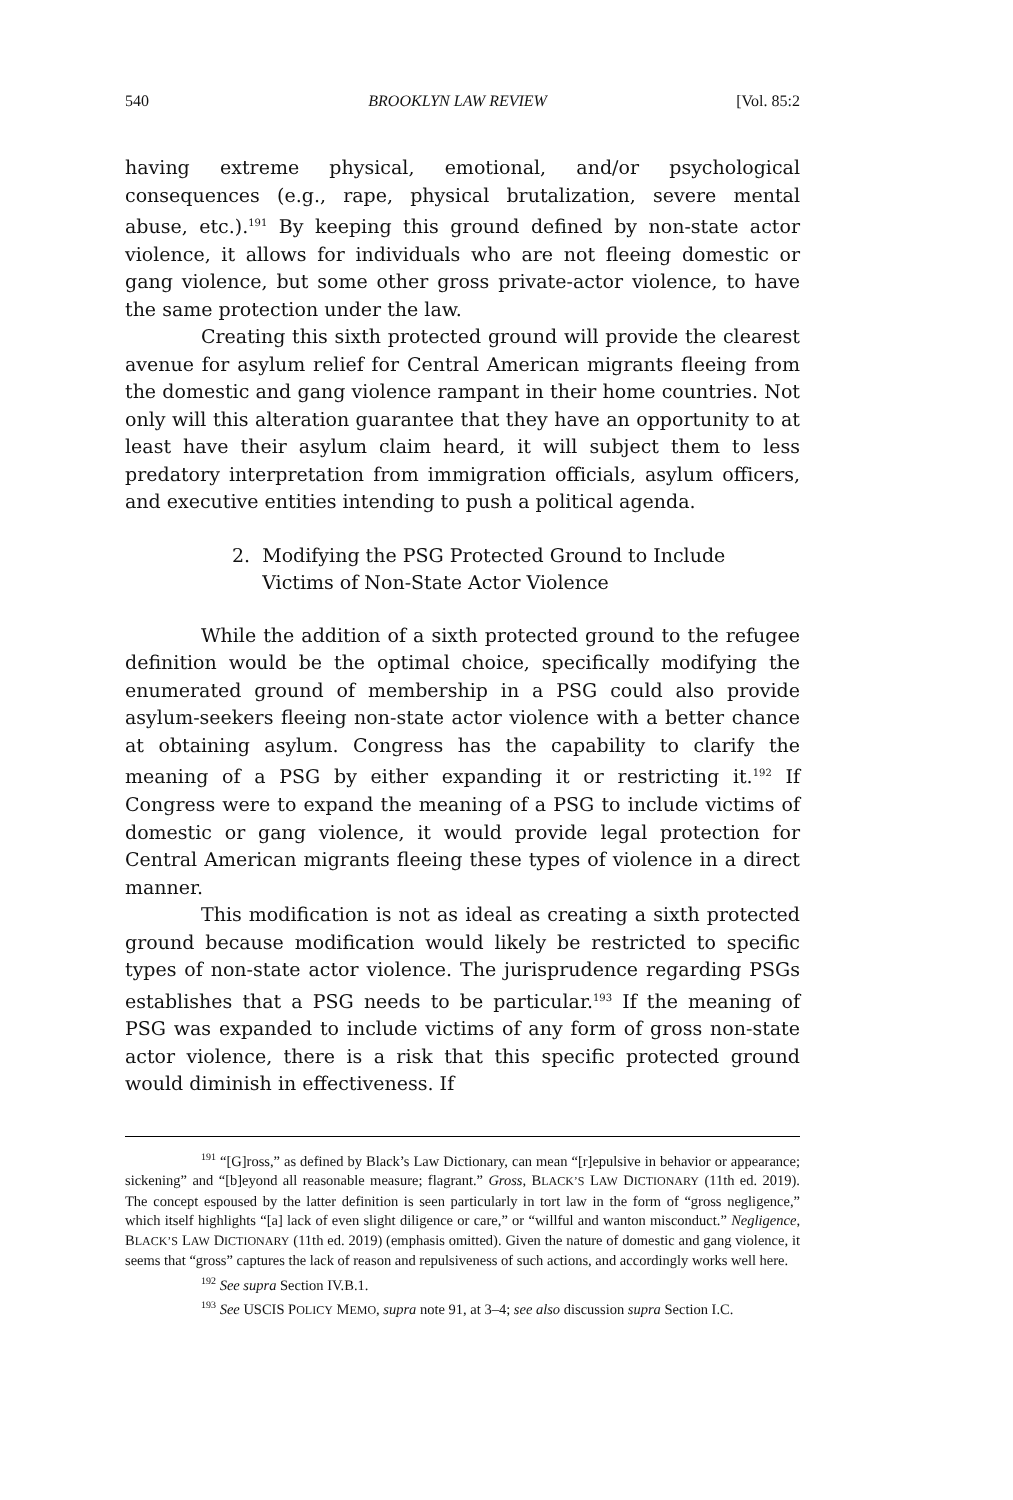540 BROOKLYN LAW REVIEW [Vol. 85:2
having extreme physical, emotional, and/or psychological consequences (e.g., rape, physical brutalization, severe mental abuse, etc.).<sup>191</sup> By keeping this ground defined by non-state actor violence, it allows for individuals who are not fleeing domestic or gang violence, but some other gross private-actor violence, to have the same protection under the law.
Creating this sixth protected ground will provide the clearest avenue for asylum relief for Central American migrants fleeing from the domestic and gang violence rampant in their home countries. Not only will this alteration guarantee that they have an opportunity to at least have their asylum claim heard, it will subject them to less predatory interpretation from immigration officials, asylum officers, and executive entities intending to push a political agenda.
2. Modifying the PSG Protected Ground to Include
Victims of Non-State Actor Violence
While the addition of a sixth protected ground to the refugee definition would be the optimal choice, specifically modifying the enumerated ground of membership in a PSG could also provide asylum-seekers fleeing non-state actor violence with a better chance at obtaining asylum. Congress has the capability to clarify the meaning of a PSG by either expanding it or restricting it.<sup>192</sup> If Congress were to expand the meaning of a PSG to include victims of domestic or gang violence, it would provide legal protection for Central American migrants fleeing these types of violence in a direct manner.
This modification is not as ideal as creating a sixth protected ground because modification would likely be restricted to specific types of non-state actor violence. The jurisprudence regarding PSGs establishes that a PSG needs to be particular.<sup>193</sup> If the meaning of PSG was expanded to include victims of any form of gross non-state actor violence, there is a risk that this specific protected ground would diminish in effectiveness. If
<sup>191</sup> “[G]ross,” as defined by Black’s Law Dictionary, can mean “[r]epulsive in behavior or appearance; sickening” and “[b]eyond all reasonable measure; flagrant.” Gross, BLACK’S LAW DICTIONARY (11th ed. 2019). The concept espoused by the latter definition is seen particularly in tort law in the form of “gross negligence,” which itself highlights “[a] lack of even slight diligence or care,” or “willful and wanton misconduct.” Negligence, BLACK’S LAW DICTIONARY (11th ed. 2019) (emphasis omitted). Given the nature of domestic and gang violence, it seems that “gross” captures the lack of reason and repulsiveness of such actions, and accordingly works well here.
<sup>192</sup> See supra Section IV.B.1.
<sup>193</sup> See USCIS POLICY MEMO, supra note 91, at 3–4; see also discussion supra Section I.C.